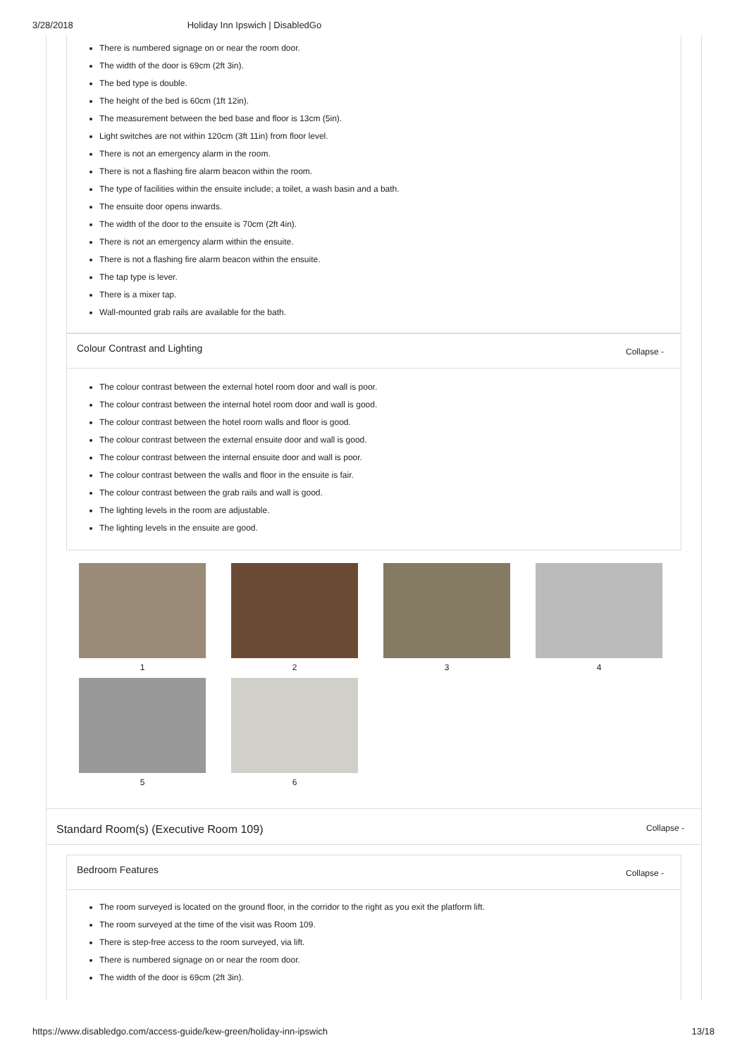3/28/2018 Holiday Inn Ipswich | DisabledGo
There is numbered signage on or near the room door.
The width of the door is 69cm (2ft 3in).
The bed type is double.
The height of the bed is 60cm (1ft 12in).
The measurement between the bed base and floor is 13cm (5in).
Light switches are not within 120cm (3ft 11in) from floor level.
There is not an emergency alarm in the room.
There is not a flashing fire alarm beacon within the room.
The type of facilities within the ensuite include; a toilet, a wash basin and a bath.
The ensuite door opens inwards.
The width of the door to the ensuite is 70cm (2ft 4in).
There is not an emergency alarm within the ensuite.
There is not a flashing fire alarm beacon within the ensuite.
The tap type is lever.
There is a mixer tap.
Wall-mounted grab rails are available for the bath.
Colour Contrast and Lighting Collapse -
The colour contrast between the external hotel room door and wall is poor.
The colour contrast between the internal hotel room door and wall is good.
The colour contrast between the hotel room walls and floor is good.
The colour contrast between the external ensuite door and wall is good.
The colour contrast between the internal ensuite door and wall is poor.
The colour contrast between the walls and floor in the ensuite is fair.
The colour contrast between the grab rails and wall is good.
The lighting levels in the room are adjustable.
The lighting levels in the ensuite are good.
1
2
3
4
5
6
Standard Room(s) (Executive Room 109) Collapse -
Bedroom Features Collapse -
The room surveyed is located on the ground floor, in the corridor to the right as you exit the platform lift.
The room surveyed at the time of the visit was Room 109.
There is step-free access to the room surveyed, via lift.
There is numbered signage on or near the room door.
The width of the door is 69cm (2ft 3in).
https://www.disabledgo.com/access-guide/kew-green/holiday-inn-ipswich 13/18